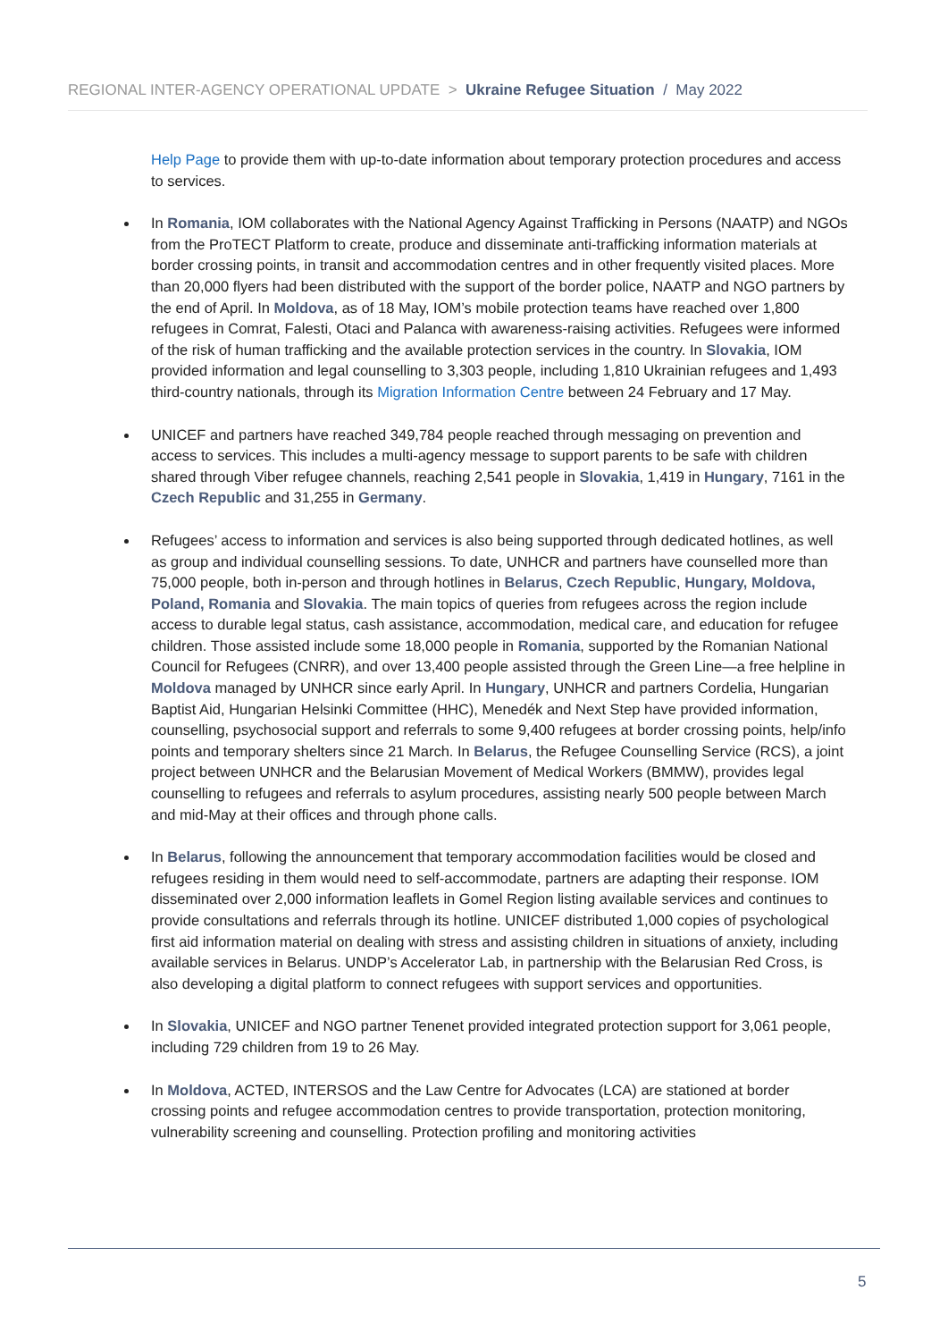REGIONAL INTER-AGENCY OPERATIONAL UPDATE > Ukraine Refugee Situation / May 2022
Help Page to provide them with up-to-date information about temporary protection procedures and access to services.
In Romania, IOM collaborates with the National Agency Against Trafficking in Persons (NAATP) and NGOs from the ProTECT Platform to create, produce and disseminate anti-trafficking information materials at border crossing points, in transit and accommodation centres and in other frequently visited places. More than 20,000 flyers had been distributed with the support of the border police, NAATP and NGO partners by the end of April. In Moldova, as of 18 May, IOM’s mobile protection teams have reached over 1,800 refugees in Comrat, Falesti, Otaci and Palanca with awareness-raising activities. Refugees were informed of the risk of human trafficking and the available protection services in the country. In Slovakia, IOM provided information and legal counselling to 3,303 people, including 1,810 Ukrainian refugees and 1,493 third-country nationals, through its Migration Information Centre between 24 February and 17 May.
UNICEF and partners have reached 349,784 people reached through messaging on prevention and access to services. This includes a multi-agency message to support parents to be safe with children shared through Viber refugee channels, reaching 2,541 people in Slovakia, 1,419 in Hungary, 7161 in the Czech Republic and 31,255 in Germany.
Refugees’ access to information and services is also being supported through dedicated hotlines, as well as group and individual counselling sessions. To date, UNHCR and partners have counselled more than 75,000 people, both in-person and through hotlines in Belarus, Czech Republic, Hungary, Moldova, Poland, Romania and Slovakia. The main topics of queries from refugees across the region include access to durable legal status, cash assistance, accommodation, medical care, and education for refugee children. Those assisted include some 18,000 people in Romania, supported by the Romanian National Council for Refugees (CNRR), and over 13,400 people assisted through the Green Line—a free helpline in Moldova managed by UNHCR since early April. In Hungary, UNHCR and partners Cordelia, Hungarian Baptist Aid, Hungarian Helsinki Committee (HHC), Menedék and Next Step have provided information, counselling, psychosocial support and referrals to some 9,400 refugees at border crossing points, help/info points and temporary shelters since 21 March. In Belarus, the Refugee Counselling Service (RCS), a joint project between UNHCR and the Belarusian Movement of Medical Workers (BMMW), provides legal counselling to refugees and referrals to asylum procedures, assisting nearly 500 people between March and mid-May at their offices and through phone calls.
In Belarus, following the announcement that temporary accommodation facilities would be closed and refugees residing in them would need to self-accommodate, partners are adapting their response. IOM disseminated over 2,000 information leaflets in Gomel Region listing available services and continues to provide consultations and referrals through its hotline. UNICEF distributed 1,000 copies of psychological first aid information material on dealing with stress and assisting children in situations of anxiety, including available services in Belarus. UNDP’s Accelerator Lab, in partnership with the Belarusian Red Cross, is also developing a digital platform to connect refugees with support services and opportunities.
In Slovakia, UNICEF and NGO partner Tenenet provided integrated protection support for 3,061 people, including 729 children from 19 to 26 May.
In Moldova, ACTED, INTERSOS and the Law Centre for Advocates (LCA) are stationed at border crossing points and refugee accommodation centres to provide transportation, protection monitoring, vulnerability screening and counselling. Protection profiling and monitoring activities
5